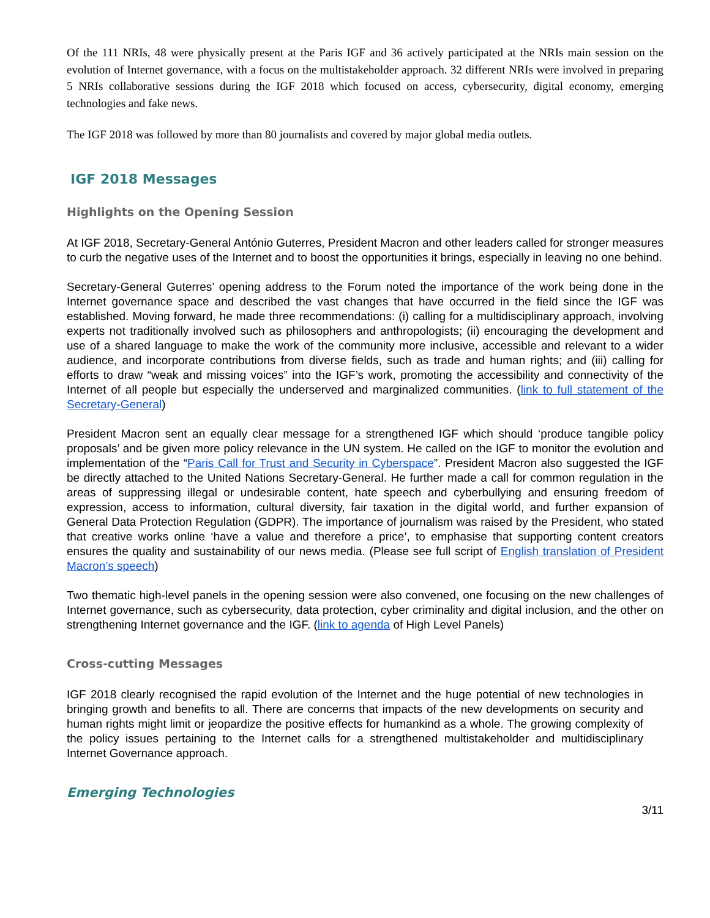Of the 111 NRIs, 48 were physically present at the Paris IGF and 36 actively participated at the NRIs main session on the evolution of Internet governance, with a focus on the multistakeholder approach. 32 different NRIs were involved in preparing 5 NRIs collaborative sessions during the IGF 2018 which focused on access, cybersecurity, digital economy, emerging technologies and fake news.
The IGF 2018 was followed by more than 80 journalists and covered by major global media outlets.
IGF 2018 Messages
Highlights on the Opening Session
At IGF 2018, Secretary-General António Guterres, President Macron and other leaders called for stronger measures to curb the negative uses of the Internet and to boost the opportunities it brings, especially in leaving no one behind.
Secretary-General Guterres’ opening address to the Forum noted the importance of the work being done in the Internet governance space and described the vast changes that have occurred in the field since the IGF was established. Moving forward, he made three recommendations: (i) calling for a multidisciplinary approach, involving experts not traditionally involved such as philosophers and anthropologists; (ii) encouraging the development and use of a shared language to make the work of the community more inclusive, accessible and relevant to a wider audience, and incorporate contributions from diverse fields, such as trade and human rights; and (iii) calling for efforts to draw “weak and missing voices” into the IGF’s work, promoting the accessibility and connectivity of the Internet of all people but especially the underserved and marginalized communities. (link to full statement of the Secretary-General)
President Macron sent an equally clear message for a strengthened IGF which should ‘produce tangible policy proposals’ and be given more policy relevance in the UN system. He called on the IGF to monitor the evolution and implementation of the “Paris Call for Trust and Security in Cyberspace”. President Macron also suggested the IGF be directly attached to the United Nations Secretary-General. He further made a call for common regulation in the areas of suppressing illegal or undesirable content, hate speech and cyberbullying and ensuring freedom of expression, access to information, cultural diversity, fair taxation in the digital world, and further expansion of General Data Protection Regulation (GDPR). The importance of journalism was raised by the President, who stated that creative works online ‘have a value and therefore a price’, to emphasise that supporting content creators ensures the quality and sustainability of our news media. (Please see full script of English translation of President Macron’s speech)
Two thematic high-level panels in the opening session were also convened, one focusing on the new challenges of Internet governance, such as cybersecurity, data protection, cyber criminality and digital inclusion, and the other on strengthening Internet governance and the IGF. (link to agenda of High Level Panels)
Cross-cutting Messages
IGF 2018 clearly recognised the rapid evolution of the Internet and the huge potential of new technologies in bringing growth and benefits to all. There are concerns that impacts of the new developments on security and human rights might limit or jeopardize the positive effects for humankind as a whole. The growing complexity of the policy issues pertaining to the Internet calls for a strengthened multistakeholder and multidisciplinary Internet Governance approach.
Emerging Technologies
3/11